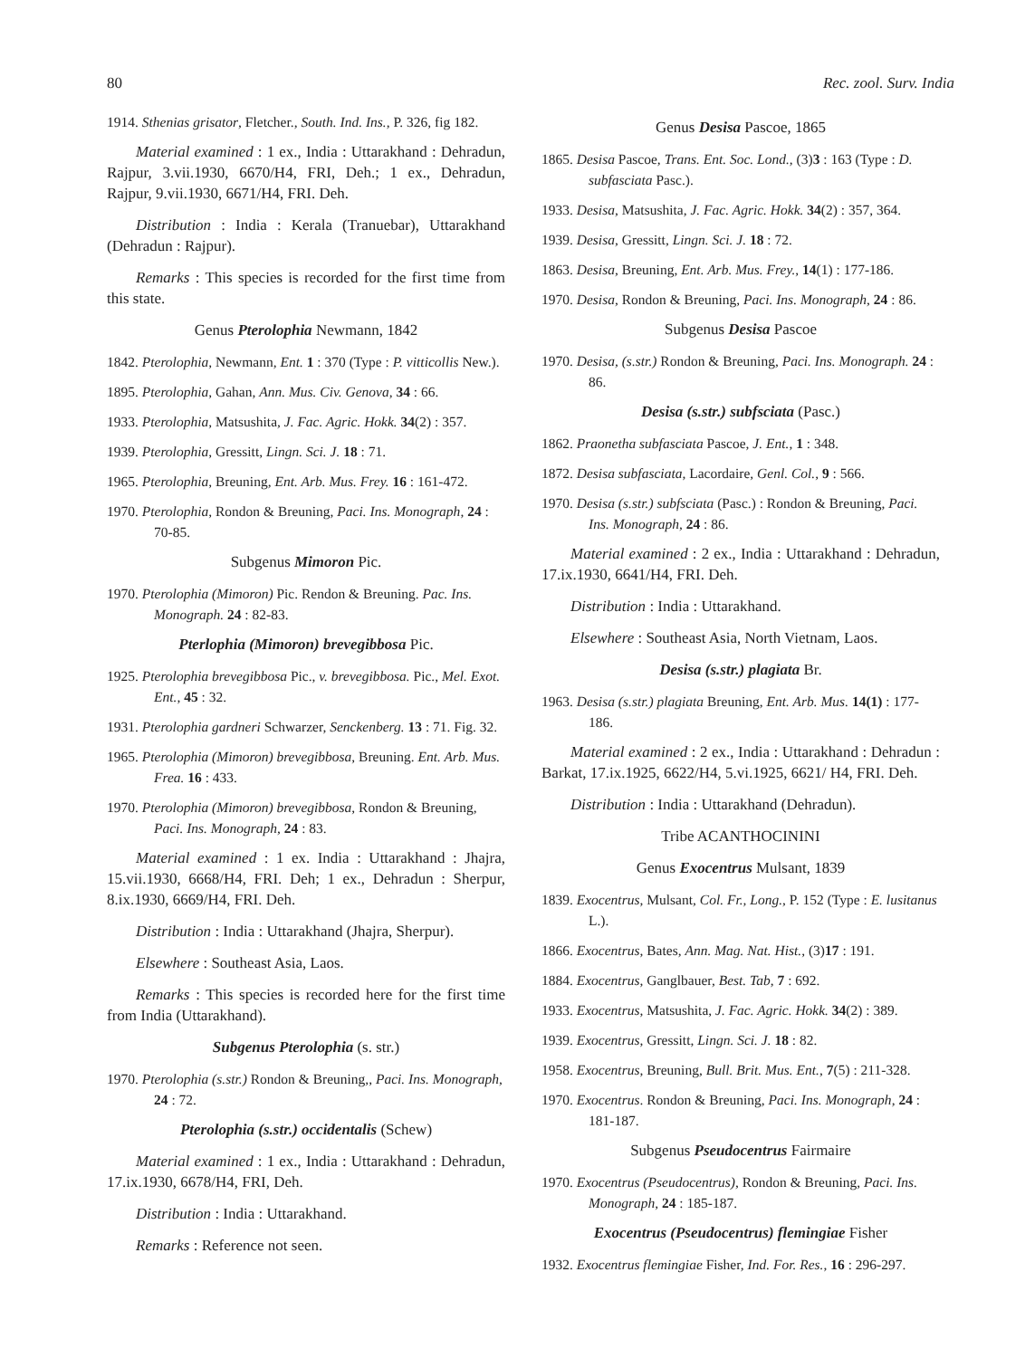80 Rec. zool. Surv. India
1914. Sthenias grisator, Fletcher., South. Ind. Ins., P. 326, fig 182.
Material examined : 1 ex., India : Uttarakhand : Dehradun, Rajpur, 3.vii.1930, 6670/H4, FRI, Deh.; 1 ex., Dehradun, Rajpur, 9.vii.1930, 6671/H4, FRI. Deh.
Distribution : India : Kerala (Tranuebar), Uttarakhand (Dehradun : Rajpur).
Remarks : This species is recorded for the first time from this state.
Genus Pterolophia Newmann, 1842
1842. Pterolophia, Newmann, Ent. 1 : 370 (Type : P. vitticollis New.).
1895. Pterolophia, Gahan, Ann. Mus. Civ. Genova, 34 : 66.
1933. Pterolophia, Matsushita, J. Fac. Agric. Hokk. 34(2) : 357.
1939. Pterolophia, Gressitt, Lingn. Sci. J. 18 : 71.
1965. Pterolophia, Breuning, Ent. Arb. Mus. Frey. 16 : 161-472.
1970. Pterolophia, Rondon & Breuning, Paci. Ins. Monograph, 24 : 70-85.
Subgenus Mimoron Pic.
1970. Pterolophia (Mimoron) Pic. Rendon & Breuning. Pac. Ins. Monograph. 24 : 82-83.
Pterlophia (Mimoron) brevegibbosa Pic.
1925. Pterolophia brevegibbosa Pic., v. brevegibbosa. Pic., Mel. Exot. Ent., 45 : 32.
1931. Pterolophia gardneri Schwarzer, Senckenberg. 13 : 71. Fig. 32.
1965. Pterolophia (Mimoron) brevegibbosa, Breuning. Ent. Arb. Mus. Frea. 16 : 433.
1970. Pterolophia (Mimoron) brevegibbosa, Rondon & Breuning, Paci. Ins. Monograph, 24 : 83.
Material examined : 1 ex. India : Uttarakhand : Jhajra, 15.vii.1930, 6668/H4, FRI. Deh; 1 ex., Dehradun : Sherpur, 8.ix.1930, 6669/H4, FRI. Deh.
Distribution : India : Uttarakhand (Jhajra, Sherpur).
Elsewhere : Southeast Asia, Laos.
Remarks : This species is recorded here for the first time from India (Uttarakhand).
Subgenus Pterolophia (s. str.)
1970. Pterolophia (s.str.) Rondon & Breuning,, Paci. Ins. Monograph, 24 : 72.
Pterolophia (s.str.) occidentalis (Schew)
Material examined : 1 ex., India : Uttarakhand : Dehradun, 17.ix.1930, 6678/H4, FRI, Deh.
Distribution : India : Uttarakhand.
Remarks : Reference not seen.
Genus Desisa Pascoe, 1865
1865. Desisa Pascoe, Trans. Ent. Soc. Lond., (3)3 : 163 (Type : D. subfasciata Pasc.).
1933. Desisa, Matsushita, J. Fac. Agric. Hokk. 34(2) : 357, 364.
1939. Desisa, Gressitt, Lingn. Sci. J. 18 : 72.
1863. Desisa, Breuning, Ent. Arb. Mus. Frey., 14(1) : 177-186.
1970. Desisa, Rondon & Breuning, Paci. Ins. Monograph, 24 : 86.
Subgenus Desisa Pascoe
1970. Desisa, (s.str.) Rondon & Breuning, Paci. Ins. Monograph. 24 : 86.
Desisa (s.str.) subfsciata (Pasc.)
1862. Praonetha subfasciata Pascoe, J. Ent., 1 : 348.
1872. Desisa subfasciata, Lacordaire, Genl. Col., 9 : 566.
1970. Desisa (s.str.) subfsciata (Pasc.) : Rondon & Breuning, Paci. Ins. Monograph, 24 : 86.
Material examined : 2 ex., India : Uttarakhand : Dehradun, 17.ix.1930, 6641/H4, FRI. Deh.
Distribution : India : Uttarakhand.
Elsewhere : Southeast Asia, North Vietnam, Laos.
Desisa (s.str.) plagiata Br.
1963. Desisa (s.str.) plagiata Breuning, Ent. Arb. Mus. 14(1) : 177-186.
Material examined : 2 ex., India : Uttarakhand : Dehradun : Barkat, 17.ix.1925, 6622/H4, 5.vi.1925, 6621/ H4, FRI. Deh.
Distribution : India : Uttarakhand (Dehradun).
Tribe ACANTHOCININI
Genus Exocentrus Mulsant, 1839
1839. Exocentrus, Mulsant, Col. Fr., Long., P. 152 (Type : E. lusitanus L.).
1866. Exocentrus, Bates, Ann. Mag. Nat. Hist., (3)17 : 191.
1884. Exocentrus, Ganglbauer, Best. Tab, 7 : 692.
1933. Exocentrus, Matsushita, J. Fac. Agric. Hokk. 34(2) : 389.
1939. Exocentrus, Gressitt, Lingn. Sci. J. 18 : 82.
1958. Exocentrus, Breuning, Bull. Brit. Mus. Ent., 7(5) : 211-328.
1970. Exocentrus. Rondon & Breuning, Paci. Ins. Monograph, 24 : 181-187.
Subgenus Pseudocentrus Fairmaire
1970. Exocentrus (Pseudocentrus), Rondon & Breuning, Paci. Ins. Monograph, 24 : 185-187.
Exocentrus (Pseudocentrus) flemingiae Fisher
1932. Exocentrus flemingiae Fisher, Ind. For. Res., 16 : 296-297.